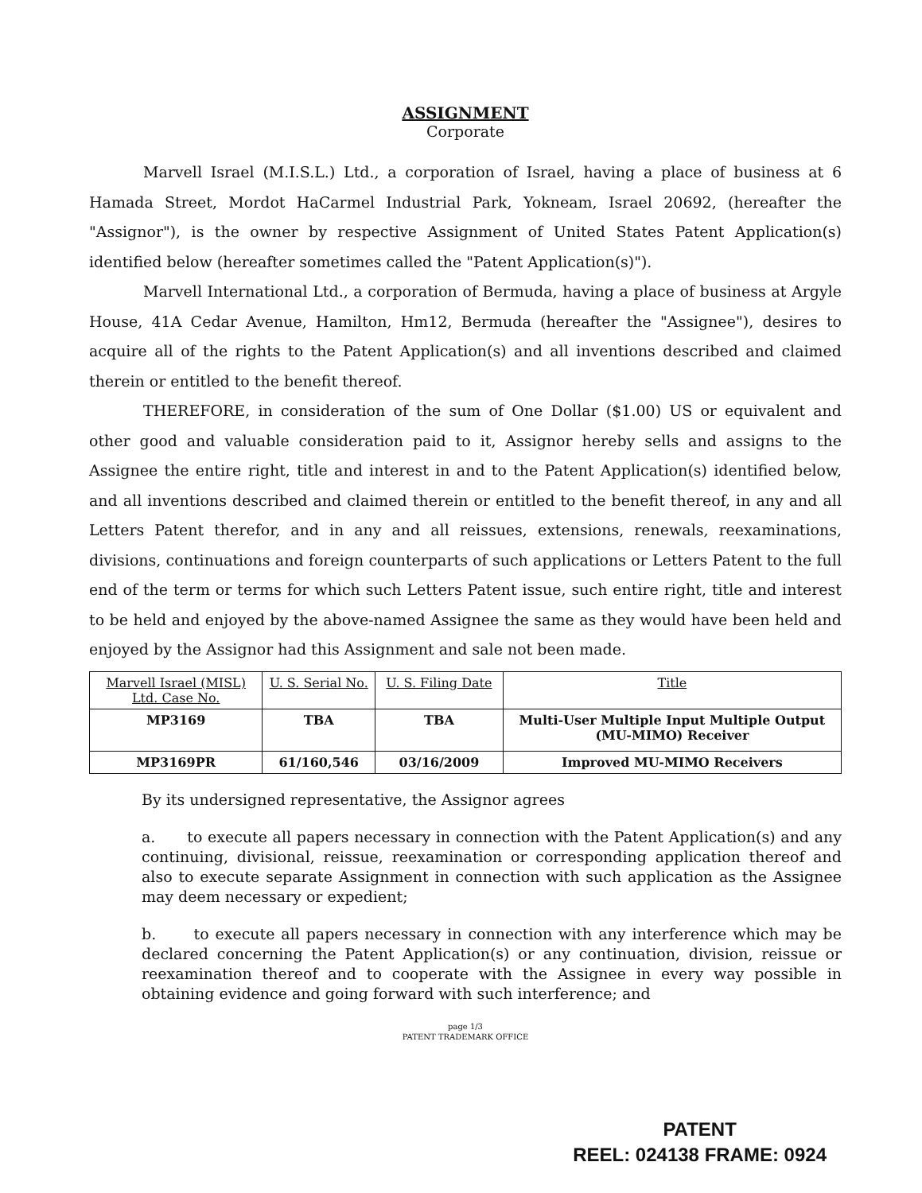ASSIGNMENT
Corporate
Marvell Israel (M.I.S.L.) Ltd., a corporation of Israel, having a place of business at 6 Hamada Street, Mordot HaCarmel Industrial Park, Yokneam, Israel 20692, (hereafter the "Assignor"), is the owner by respective Assignment of United States Patent Application(s) identified below (hereafter sometimes called the "Patent Application(s)").
Marvell International Ltd., a corporation of Bermuda, having a place of business at Argyle House, 41A Cedar Avenue, Hamilton, Hm12, Bermuda (hereafter the "Assignee"), desires to acquire all of the rights to the Patent Application(s) and all inventions described and claimed therein or entitled to the benefit thereof.
THEREFORE, in consideration of the sum of One Dollar ($1.00) US or equivalent and other good and valuable consideration paid to it, Assignor hereby sells and assigns to the Assignee the entire right, title and interest in and to the Patent Application(s) identified below, and all inventions described and claimed therein or entitled to the benefit thereof, in any and all Letters Patent therefor, and in any and all reissues, extensions, renewals, reexaminations, divisions, continuations and foreign counterparts of such applications or Letters Patent to the full end of the term or terms for which such Letters Patent issue, such entire right, title and interest to be held and enjoyed by the above-named Assignee the same as they would have been held and enjoyed by the Assignor had this Assignment and sale not been made.
| Marvell Israel (MISL) Ltd. Case No. | U. S. Serial No. | U. S. Filing Date | Title |
| --- | --- | --- | --- |
| MP3169 | TBA | TBA | Multi-User Multiple Input Multiple Output (MU-MIMO) Receiver |
| MP3169PR | 61/160,546 | 03/16/2009 | Improved MU-MIMO Receivers |
By its undersigned representative, the Assignor agrees
a. to execute all papers necessary in connection with the Patent Application(s) and any continuing, divisional, reissue, reexamination or corresponding application thereof and also to execute separate Assignment in connection with such application as the Assignee may deem necessary or expedient;
b. to execute all papers necessary in connection with any interference which may be declared concerning the Patent Application(s) or any continuation, division, reissue or reexamination thereof and to cooperate with the Assignee in every way possible in obtaining evidence and going forward with such interference; and
page 1/3
PATENT TRADEMARK OFFICE
PATENT
REEL: 024138 FRAME: 0924